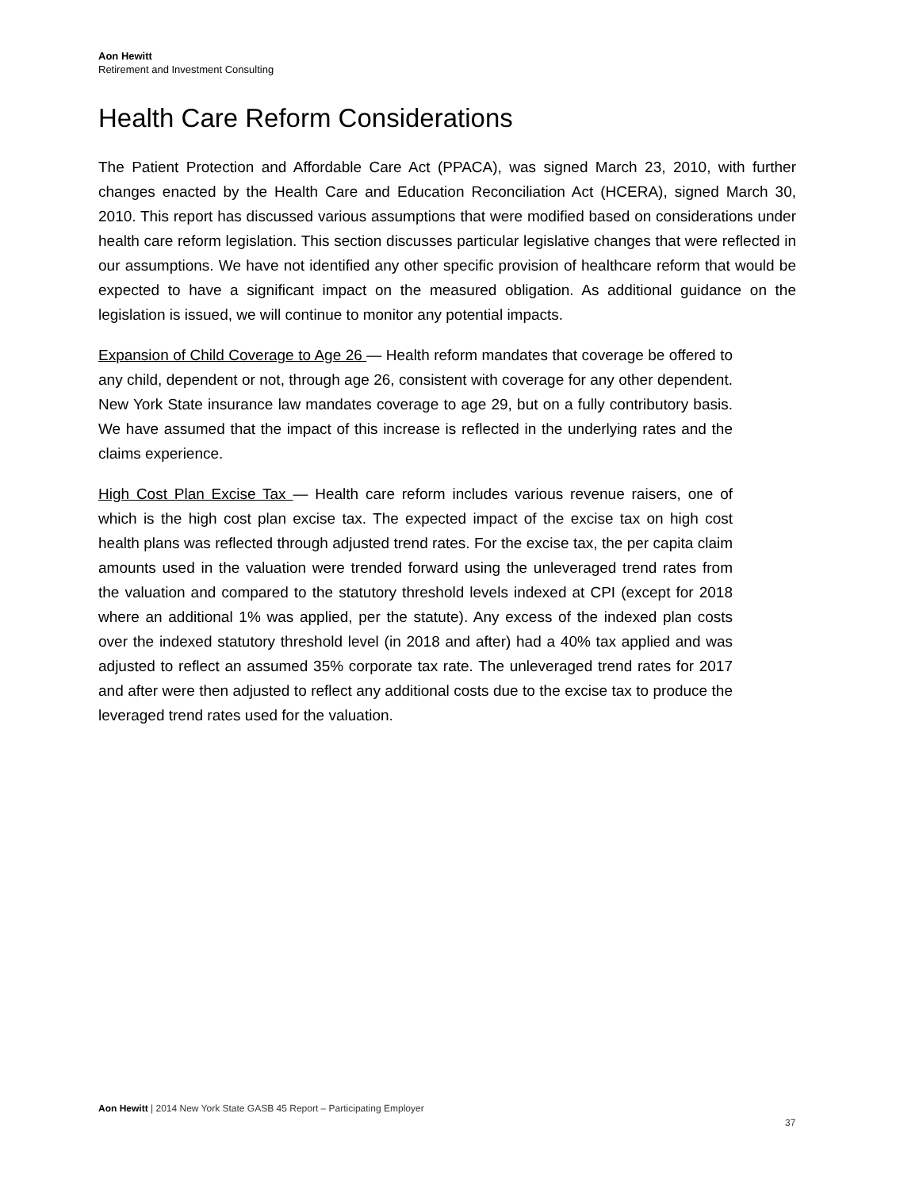Aon Hewitt
Retirement and Investment Consulting
Health Care Reform Considerations
The Patient Protection and Affordable Care Act (PPACA), was signed March 23, 2010, with further changes enacted by the Health Care and Education Reconciliation Act (HCERA), signed March 30, 2010. This report has discussed various assumptions that were modified based on considerations under health care reform legislation. This section discusses particular legislative changes that were reflected in our assumptions. We have not identified any other specific provision of healthcare reform that would be expected to have a significant impact on the measured obligation. As additional guidance on the legislation is issued, we will continue to monitor any potential impacts.
Expansion of Child Coverage to Age 26 — Health reform mandates that coverage be offered to any child, dependent or not, through age 26, consistent with coverage for any other dependent. New York State insurance law mandates coverage to age 29, but on a fully contributory basis. We have assumed that the impact of this increase is reflected in the underlying rates and the claims experience.
High Cost Plan Excise Tax — Health care reform includes various revenue raisers, one of which is the high cost plan excise tax. The expected impact of the excise tax on high cost health plans was reflected through adjusted trend rates. For the excise tax, the per capita claim amounts used in the valuation were trended forward using the unleveraged trend rates from the valuation and compared to the statutory threshold levels indexed at CPI (except for 2018 where an additional 1% was applied, per the statute). Any excess of the indexed plan costs over the indexed statutory threshold level (in 2018 and after) had a 40% tax applied and was adjusted to reflect an assumed 35% corporate tax rate. The unleveraged trend rates for 2017 and after were then adjusted to reflect any additional costs due to the excise tax to produce the leveraged trend rates used for the valuation.
Aon Hewitt | 2014 New York State GASB 45 Report – Participating Employer
37